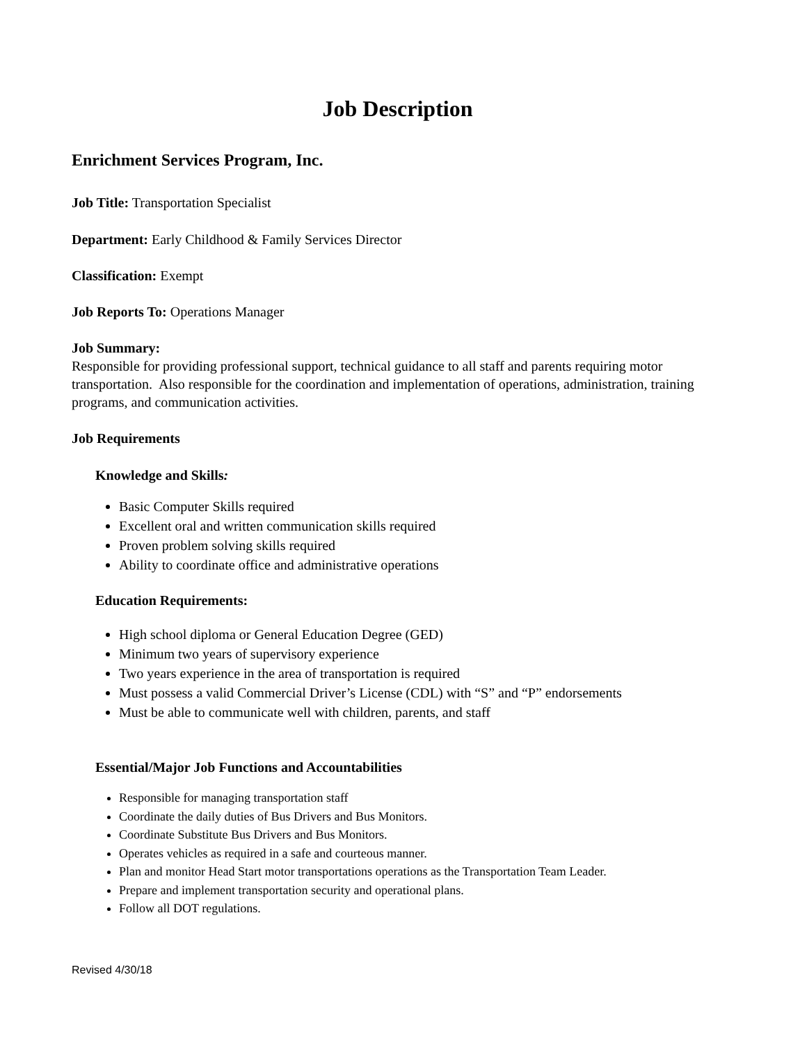Job Description
Enrichment Services Program, Inc.
Job Title: Transportation Specialist
Department: Early Childhood & Family Services Director
Classification: Exempt
Job Reports To: Operations Manager
Job Summary:
Responsible for providing professional support, technical guidance to all staff and parents requiring motor transportation. Also responsible for the coordination and implementation of operations, administration, training programs, and communication activities.
Job Requirements
Knowledge and Skills:
Basic Computer Skills required
Excellent oral and written communication skills required
Proven problem solving skills required
Ability to coordinate office and administrative operations
Education Requirements:
High school diploma or General Education Degree (GED)
Minimum two years of supervisory experience
Two years experience in the area of transportation is required
Must possess a valid Commercial Driver’s License (CDL) with “S” and “P” endorsements
Must be able to communicate well with children, parents, and staff
Essential/Major Job Functions and Accountabilities
Responsible for managing transportation staff
Coordinate the daily duties of Bus Drivers and Bus Monitors.
Coordinate Substitute Bus Drivers and Bus Monitors.
Operates vehicles as required in a safe and courteous manner.
Plan and monitor Head Start motor transportations operations as the Transportation Team Leader.
Prepare and implement transportation security and operational plans.
Follow all DOT regulations.
Revised 4/30/18